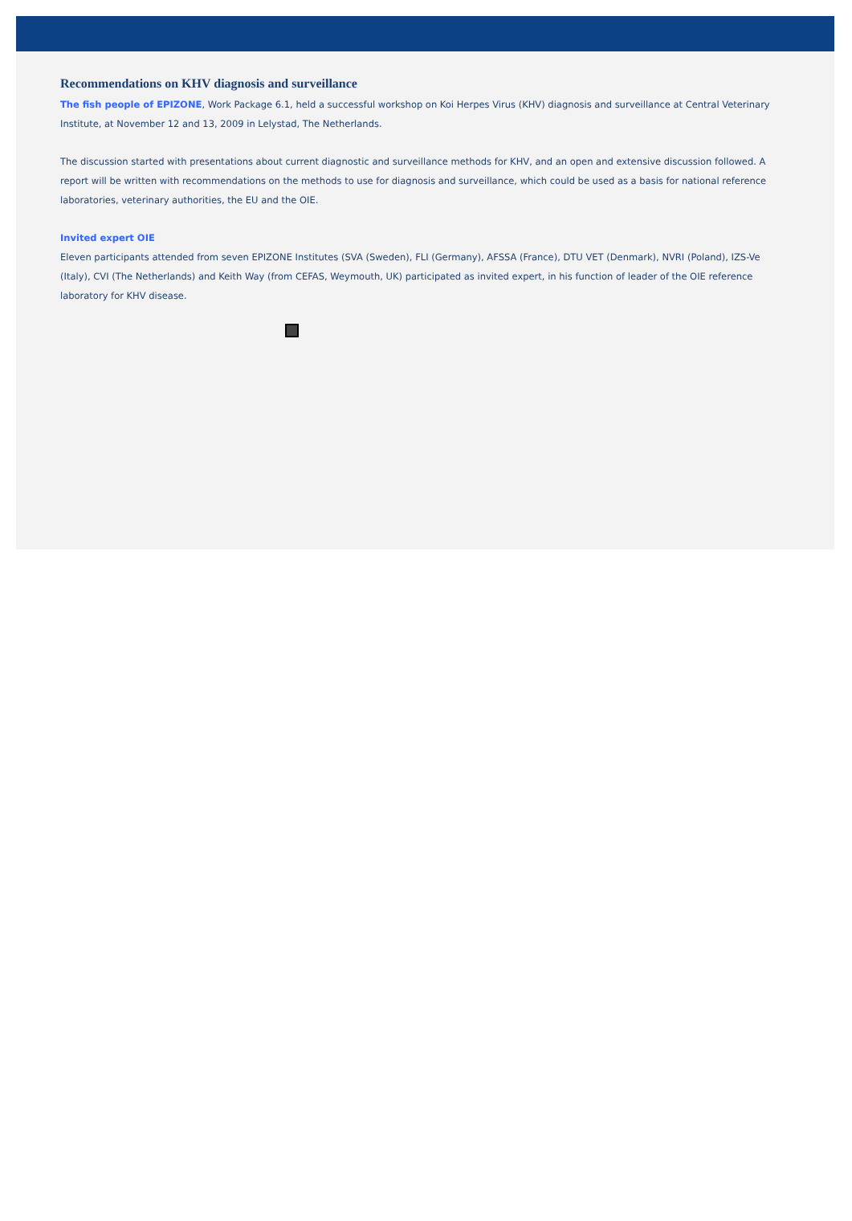Recommendations on KHV diagnosis and surveillance
The fish people of EPIZONE, Work Package 6.1, held a successful workshop on Koi Herpes Virus (KHV) diagnosis and surveillance at Central Veterinary Institute, at November 12 and 13, 2009 in Lelystad, The Netherlands.
The discussion started with presentations about current diagnostic and surveillance methods for KHV, and an open and extensive discussion followed. A report will be written with recommendations on the methods to use for diagnosis and surveillance, which could be used as a basis for national reference laboratories, veterinary authorities, the EU and the OIE.
Invited expert OIE
Eleven participants attended from seven EPIZONE Institutes (SVA (Sweden), FLI (Germany), AFSSA (France), DTU VET (Denmark), NVRI (Poland), IZS-Ve (Italy), CVI (The Netherlands) and Keith Way (from CEFAS, Weymouth, UK) participated as invited expert, in his function of leader of the OIE reference laboratory for KHV disease.